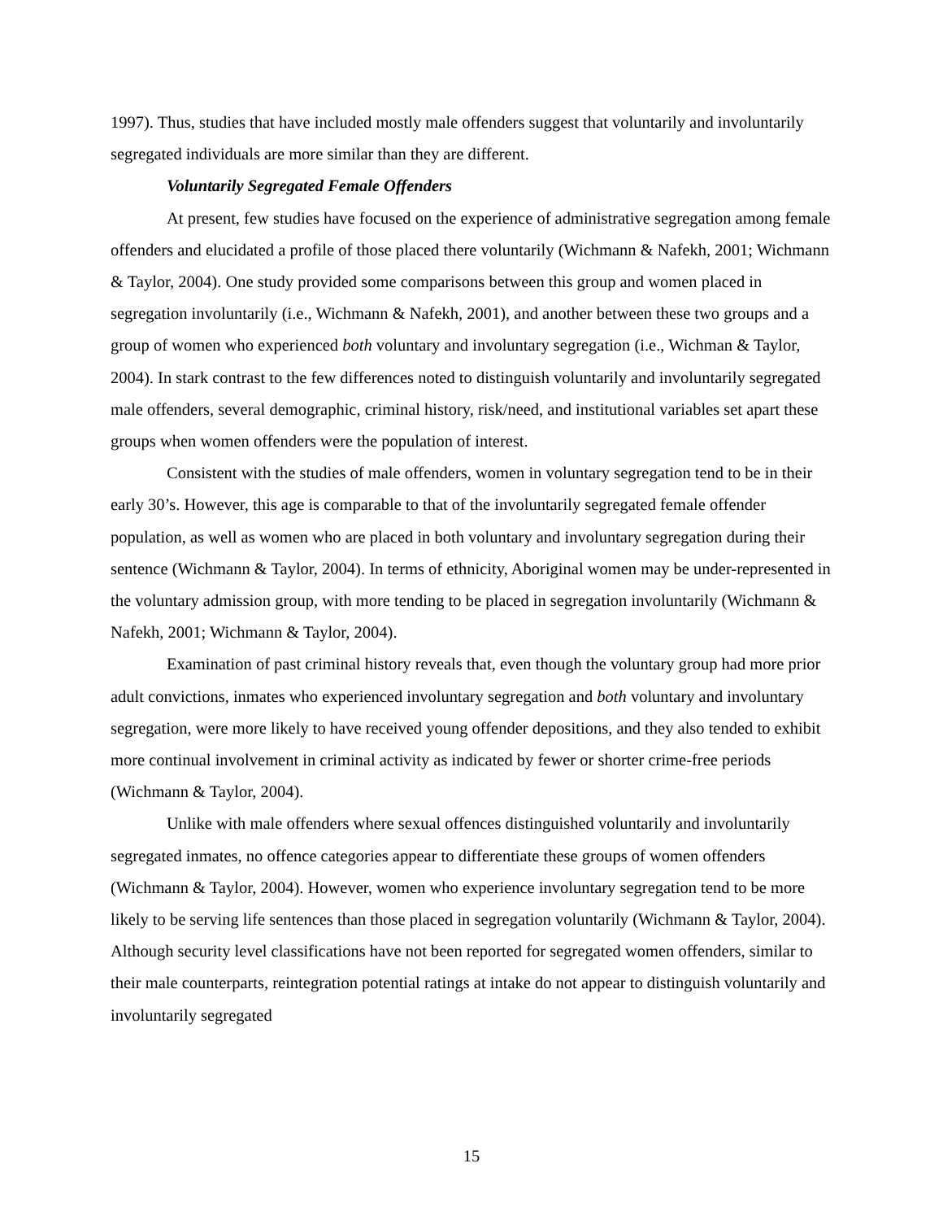1997). Thus, studies that have included mostly male offenders suggest that voluntarily and involuntarily segregated individuals are more similar than they are different.
Voluntarily Segregated Female Offenders
At present, few studies have focused on the experience of administrative segregation among female offenders and elucidated a profile of those placed there voluntarily (Wichmann & Nafekh, 2001; Wichmann & Taylor, 2004). One study provided some comparisons between this group and women placed in segregation involuntarily (i.e., Wichmann & Nafekh, 2001), and another between these two groups and a group of women who experienced both voluntary and involuntary segregation (i.e., Wichman & Taylor, 2004). In stark contrast to the few differences noted to distinguish voluntarily and involuntarily segregated male offenders, several demographic, criminal history, risk/need, and institutional variables set apart these groups when women offenders were the population of interest.
Consistent with the studies of male offenders, women in voluntary segregation tend to be in their early 30’s. However, this age is comparable to that of the involuntarily segregated female offender population, as well as women who are placed in both voluntary and involuntary segregation during their sentence (Wichmann & Taylor, 2004). In terms of ethnicity, Aboriginal women may be under-represented in the voluntary admission group, with more tending to be placed in segregation involuntarily (Wichmann & Nafekh, 2001; Wichmann & Taylor, 2004).
Examination of past criminal history reveals that, even though the voluntary group had more prior adult convictions, inmates who experienced involuntary segregation and both voluntary and involuntary segregation, were more likely to have received young offender depositions, and they also tended to exhibit more continual involvement in criminal activity as indicated by fewer or shorter crime-free periods (Wichmann & Taylor, 2004).
Unlike with male offenders where sexual offences distinguished voluntarily and involuntarily segregated inmates, no offence categories appear to differentiate these groups of women offenders (Wichmann & Taylor, 2004). However, women who experience involuntary segregation tend to be more likely to be serving life sentences than those placed in segregation voluntarily (Wichmann & Taylor, 2004). Although security level classifications have not been reported for segregated women offenders, similar to their male counterparts, reintegration potential ratings at intake do not appear to distinguish voluntarily and involuntarily segregated
15